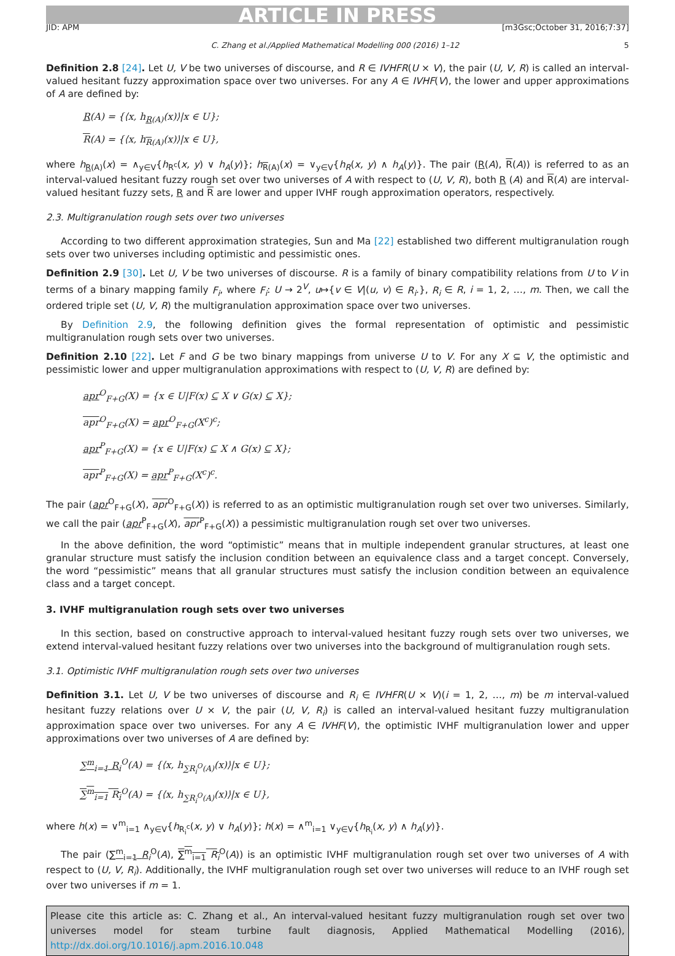ARTICLE IN PRESS
JID: APM [m3Gsc;October 31, 2016;7:37]
C. Zhang et al./Applied Mathematical Modelling 000 (2016) 1–12 5
Definition 2.8 [24]. Let U, V be two universes of discourse, and R ∈ IVHFR(U × V), the pair (U, V, R) is called an interval-valued hesitant fuzzy approximation space over two universes. For any A ∈ IVHF(V), the lower and upper approximations of A are defined by:
R(A) = {⟨x, h<sub>R(A)</sub>(x)⟩|x ∈ U};
R(A) = {⟨x, h<sub>R(A)</sub>(x)⟩|x ∈ U},
where h<sub>R(A)</sub>(x) = ∧<sub>y∈V</sub>{h<sub>R<sup>c</sup></sub>(x, y) ∨ h<sub>A</sub>(y)}; h<sub>R(A)</sub>(x) = ∨<sub>y∈V</sub>{h<sub>R</sub>(x, y) ∧ h<sub>A</sub>(y)}. The pair (R(A), R(A)) is referred to as an interval-valued hesitant fuzzy rough set over two universes of A with respect to (U, V, R), both R (A) and R(A) are interval-valued hesitant fuzzy sets, R and R are lower and upper IVHF rough approximation operators, respectively.
2.3. Multigranulation rough sets over two universes
According to two different approximation strategies, Sun and Ma [22] established two different multigranulation rough sets over two universes including optimistic and pessimistic ones.
Definition 2.9 [30]. Let U, V be two universes of discourse. R is a family of binary compatibility relations from U to V in terms of a binary mapping family F<sub>i</sub>, where F<sub>i</sub>: U → 2<sup>V</sup>, u↦{v ∈ V|(u, v) ∈ R<sub>i</sub>.}, R<sub>i</sub> ∈ R, i = 1, 2, …, m. Then, we call the ordered triple set (U, V, R) the multigranulation approximation space over two universes.
By Definition 2.9, the following definition gives the formal representation of optimistic and pessimistic multigranulation rough sets over two universes.
Definition 2.10 [22]. Let F and G be two binary mappings from universe U to V. For any X ⊆ V, the optimistic and pessimistic lower and upper multigranulation approximations with respect to (U, V, R) are defined by:
apr<sup>O</sup><sub>F+G</sub>(X) = {x ∈ U|F(x) ⊆ X ∨ G(x) ⊆ X};
apr<sup>O</sup><sub>F+G</sub>(X) = apr<sup>O</sup><sub>F+G</sub>(X<sup>c</sup>)<sup>c</sup>;
apr<sup>P</sup><sub>F+G</sub>(X) = {x ∈ U|F(x) ⊆ X ∧ G(x) ⊆ X};
apr<sup>P</sup><sub>F+G</sub>(X) = apr<sup>P</sup><sub>F+G</sub>(X<sup>c</sup>)<sup>c</sup>.
The pair (apr<sup>O</sup><sub>F+G</sub>(X), apr<sup>O</sup><sub>F+G</sub>(X)) is referred to as an optimistic multigranulation rough set over two universes. Similarly, we call the pair (apr<sup>P</sup><sub>F+G</sub>(X), apr<sup>P</sup><sub>F+G</sub>(X)) a pessimistic multigranulation rough set over two universes.
In the above definition, the word “optimistic” means that in multiple independent granular structures, at least one granular structure must satisfy the inclusion condition between an equivalence class and a target concept. Conversely, the word “pessimistic” means that all granular structures must satisfy the inclusion condition between an equivalence class and a target concept.
3. IVHF multigranulation rough sets over two universes
In this section, based on constructive approach to interval-valued hesitant fuzzy rough sets over two universes, we extend interval-valued hesitant fuzzy relations over two universes into the background of multigranulation rough sets.
3.1. Optimistic IVHF multigranulation rough sets over two universes
Definition 3.1. Let U, V be two universes of discourse and R<sub>i</sub> ∈ IVHFR(U × V)(i = 1, 2, …, m) be m interval-valued hesitant fuzzy relations over U × V, the pair (U, V, R<sub>i</sub>) is called an interval-valued hesitant fuzzy multigranulation approximation space over two universes. For any A ∈ IVHF(V), the optimistic IVHF multigranulation lower and upper approximations over two universes of A are defined by:
∑<sup>m</sup><sub>i=1</sub> R<sub>i</sub><sup>O</sup>(A) = {⟨x, h<sub>∑R<sub>i</sub><sup>O</sup>(A)</sub>(x)⟩|x ∈ U};
∑<sup>m</sup><sub>i=1</sub> R<sub>i</sub><sup>O</sup>(A) = {⟨x, h<sub>∑R<sub>i</sub><sup>O</sup>(A)</sub>(x)⟩|x ∈ U},
where h(x) = ∨<sup>m</sup><sub>i=1</sub> ∧<sub>y∈V</sub>{h<sub>R<sub>i</sub><sup>c</sup></sub>(x, y) ∨ h<sub>A</sub>(y)}; h(x) = ∧<sup>m</sup><sub>i=1</sub> ∨<sub>y∈V</sub>{h<sub>R<sub>i</sub></sub>(x, y) ∧ h<sub>A</sub>(y)}.
The pair (∑<sup>m</sup><sub>i=1</sub> R<sub>i</sub><sup>O</sup>(A), ∑<sup>m</sup><sub>i=1</sub> R<sub>i</sub><sup>O</sup>(A)) is an optimistic IVHF multigranulation rough set over two universes of A with respect to (U, V, R<sub>i</sub>). Additionally, the IVHF multigranulation rough set over two universes will reduce to an IVHF rough set over two universes if m = 1.
Please cite this article as: C. Zhang et al., An interval-valued hesitant fuzzy multigranulation rough set over two universes model for steam turbine fault diagnosis, Applied Mathematical Modelling (2016), http://dx.doi.org/10.1016/j.apm.2016.10.048